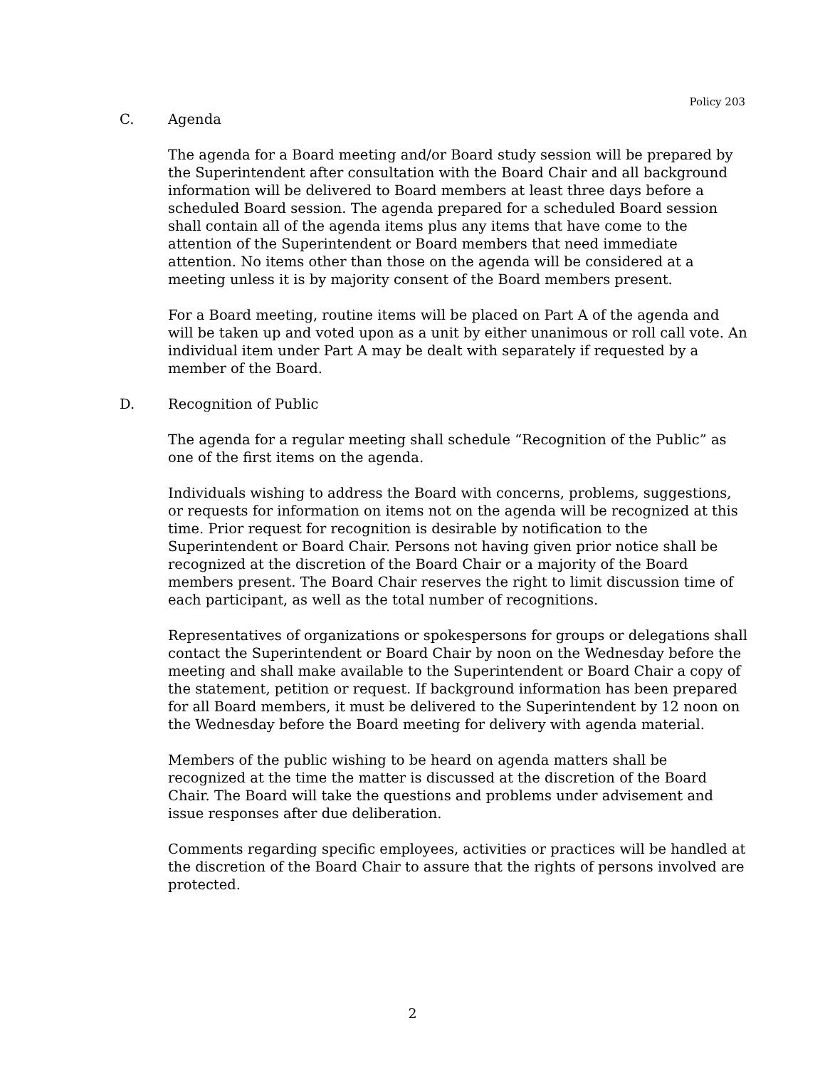Policy 203
C. Agenda
The agenda for a Board meeting and/or Board study session will be prepared by the Superintendent after consultation with the Board Chair and all background information will be delivered to Board members at least three days before a scheduled Board session. The agenda prepared for a scheduled Board session shall contain all of the agenda items plus any items that have come to the attention of the Superintendent or Board members that need immediate attention. No items other than those on the agenda will be considered at a meeting unless it is by majority consent of the Board members present.
For a Board meeting, routine items will be placed on Part A of the agenda and will be taken up and voted upon as a unit by either unanimous or roll call vote. An individual item under Part A may be dealt with separately if requested by a member of the Board.
D. Recognition of Public
The agenda for a regular meeting shall schedule “Recognition of the Public” as one of the first items on the agenda.
Individuals wishing to address the Board with concerns, problems, suggestions, or requests for information on items not on the agenda will be recognized at this time. Prior request for recognition is desirable by notification to the Superintendent or Board Chair. Persons not having given prior notice shall be recognized at the discretion of the Board Chair or a majority of the Board members present. The Board Chair reserves the right to limit discussion time of each participant, as well as the total number of recognitions.
Representatives of organizations or spokespersons for groups or delegations shall contact the Superintendent or Board Chair by noon on the Wednesday before the meeting and shall make available to the Superintendent or Board Chair a copy of the statement, petition or request. If background information has been prepared for all Board members, it must be delivered to the Superintendent by 12 noon on the Wednesday before the Board meeting for delivery with agenda material.
Members of the public wishing to be heard on agenda matters shall be recognized at the time the matter is discussed at the discretion of the Board Chair. The Board will take the questions and problems under advisement and issue responses after due deliberation.
Comments regarding specific employees, activities or practices will be handled at the discretion of the Board Chair to assure that the rights of persons involved are protected.
2